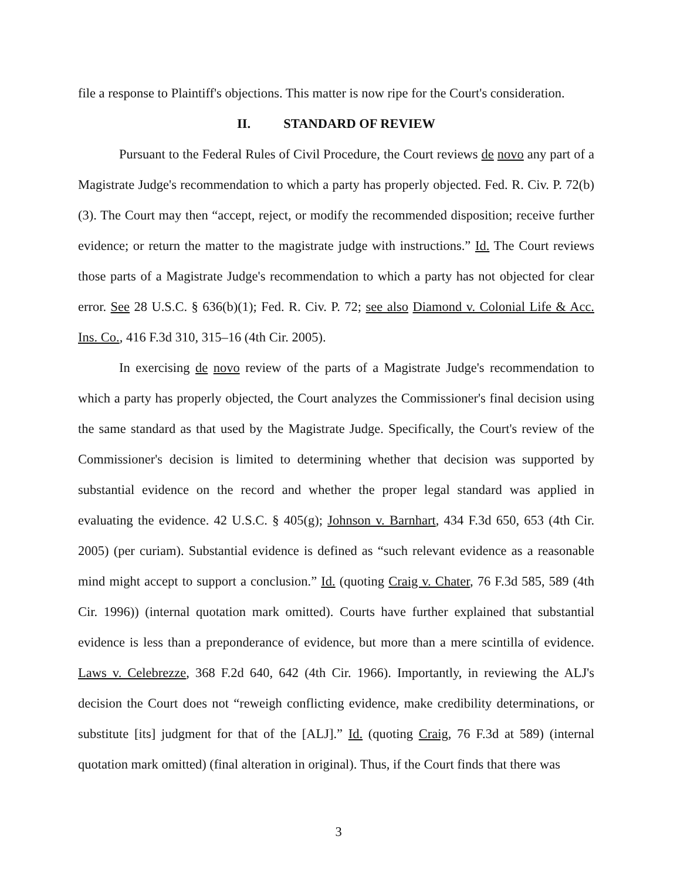file a response to Plaintiff's objections. This matter is now ripe for the Court's consideration.
II. STANDARD OF REVIEW
Pursuant to the Federal Rules of Civil Procedure, the Court reviews de novo any part of a Magistrate Judge's recommendation to which a party has properly objected. Fed. R. Civ. P. 72(b)(3). The Court may then “accept, reject, or modify the recommended disposition; receive further evidence; or return the matter to the magistrate judge with instructions.” Id. The Court reviews those parts of a Magistrate Judge's recommendation to which a party has not objected for clear error. See 28 U.S.C. § 636(b)(1); Fed. R. Civ. P. 72; see also Diamond v. Colonial Life & Acc. Ins. Co., 416 F.3d 310, 315–16 (4th Cir. 2005).
In exercising de novo review of the parts of a Magistrate Judge's recommendation to which a party has properly objected, the Court analyzes the Commissioner's final decision using the same standard as that used by the Magistrate Judge. Specifically, the Court's review of the Commissioner's decision is limited to determining whether that decision was supported by substantial evidence on the record and whether the proper legal standard was applied in evaluating the evidence. 42 U.S.C. § 405(g); Johnson v. Barnhart, 434 F.3d 650, 653 (4th Cir. 2005) (per curiam). Substantial evidence is defined as “such relevant evidence as a reasonable mind might accept to support a conclusion.” Id. (quoting Craig v. Chater, 76 F.3d 585, 589 (4th Cir. 1996)) (internal quotation mark omitted). Courts have further explained that substantial evidence is less than a preponderance of evidence, but more than a mere scintilla of evidence. Laws v. Celebrezze, 368 F.2d 640, 642 (4th Cir. 1966). Importantly, in reviewing the ALJ's decision the Court does not “reweigh conflicting evidence, make credibility determinations, or substitute [its] judgment for that of the [ALJ].” Id. (quoting Craig, 76 F.3d at 589) (internal quotation mark omitted) (final alteration in original). Thus, if the Court finds that there was
3